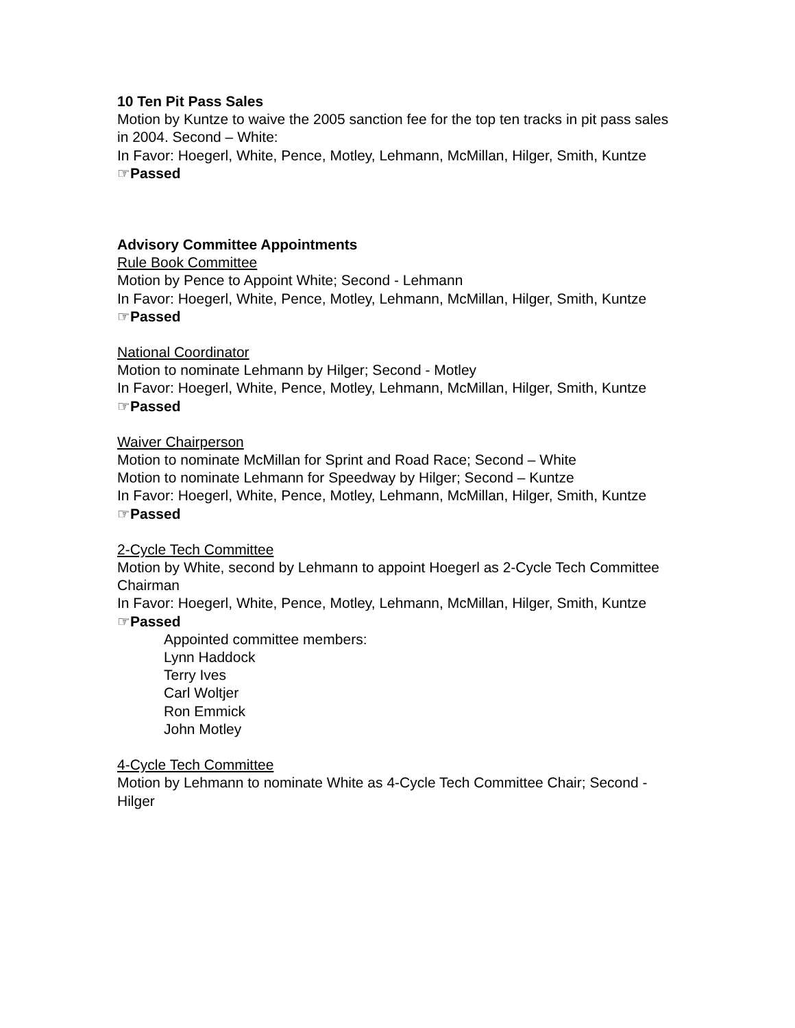10 Ten Pit Pass Sales
Motion by Kuntze to waive the 2005 sanction fee for the top ten tracks in pit pass sales in 2004. Second – White:
In Favor: Hoegerl, White, Pence, Motley, Lehmann, McMillan, Hilger, Smith, Kuntze
☞Passed
Advisory Committee Appointments
Rule Book Committee
Motion by Pence to Appoint White; Second - Lehmann
In Favor: Hoegerl, White, Pence, Motley, Lehmann, McMillan, Hilger, Smith, Kuntze
☞Passed
National Coordinator
Motion to nominate Lehmann by Hilger; Second - Motley
In Favor: Hoegerl, White, Pence, Motley, Lehmann, McMillan, Hilger, Smith, Kuntze
☞Passed
Waiver Chairperson
Motion to nominate McMillan for Sprint and Road Race; Second – White
Motion to nominate Lehmann for Speedway by Hilger; Second – Kuntze
In Favor: Hoegerl, White, Pence, Motley, Lehmann, McMillan, Hilger, Smith, Kuntze
☞Passed
2-Cycle Tech Committee
Motion by White, second by Lehmann to appoint Hoegerl as 2-Cycle Tech Committee Chairman
In Favor: Hoegerl, White, Pence, Motley, Lehmann, McMillan, Hilger, Smith, Kuntze
☞Passed
Appointed committee members:
Lynn Haddock
Terry Ives
Carl Woltjer
Ron Emmick
John Motley
4-Cycle Tech Committee
Motion by Lehmann to nominate White as 4-Cycle Tech Committee Chair; Second - Hilger